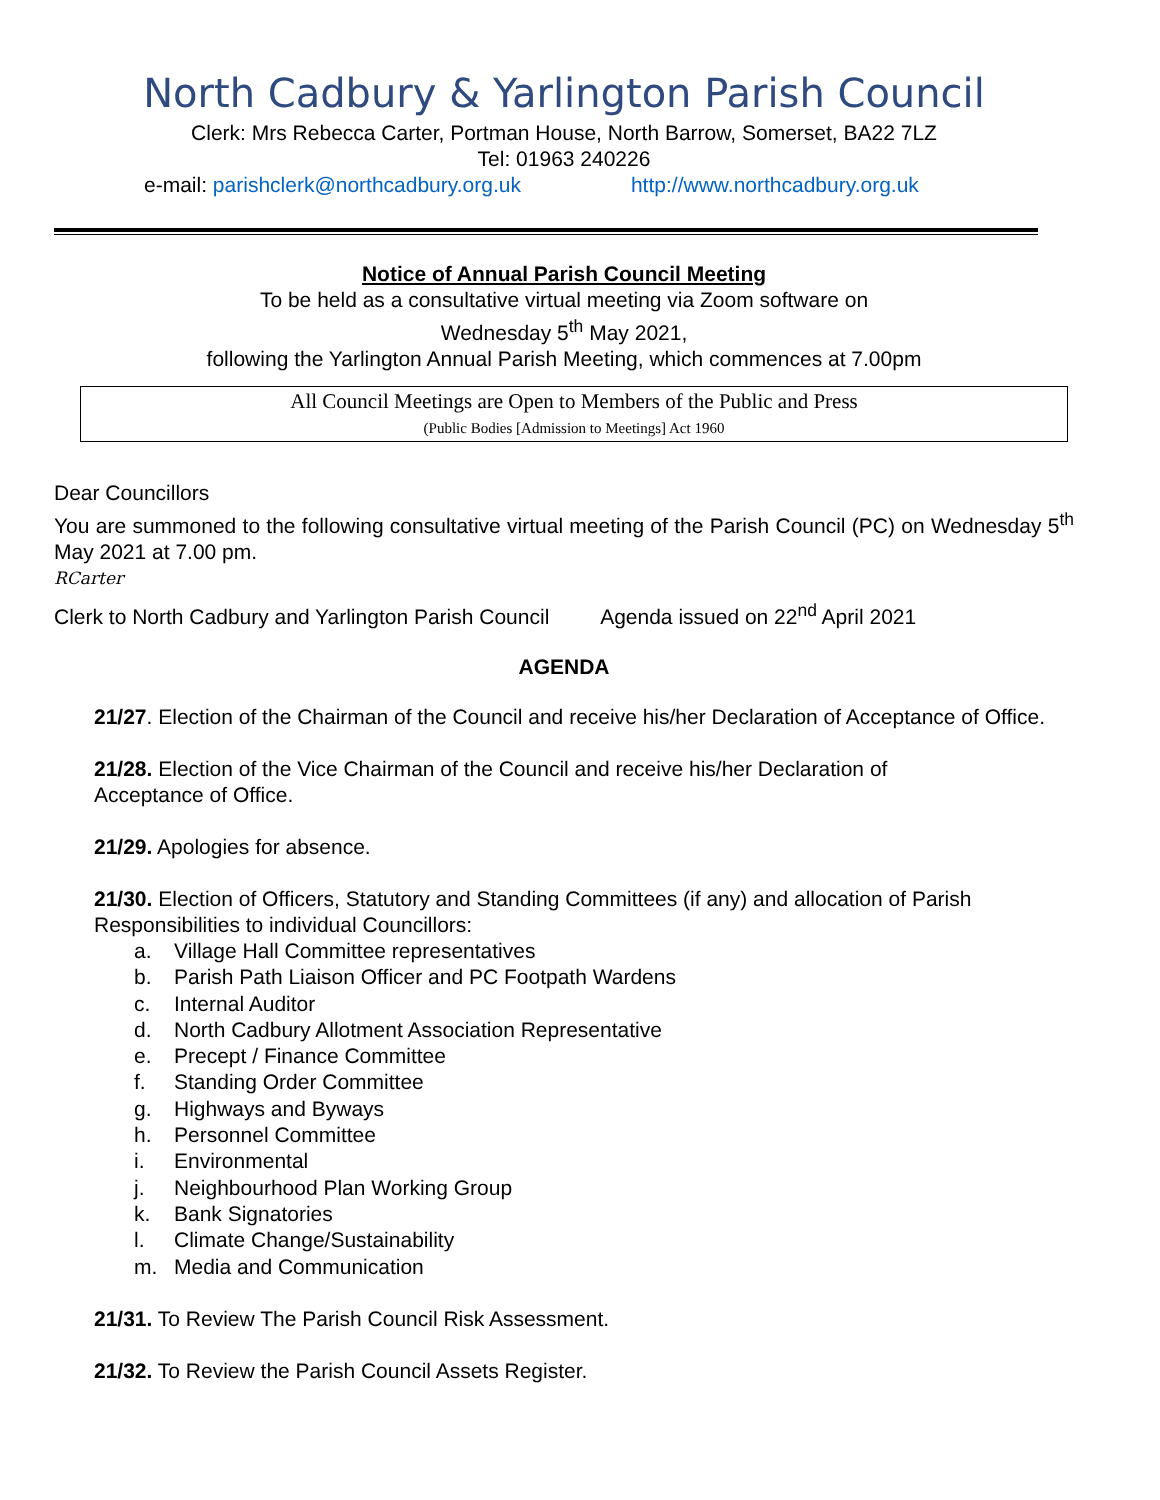North Cadbury & Yarlington Parish Council
Clerk: Mrs Rebecca Carter, Portman House, North Barrow, Somerset, BA22 7LZ
Tel: 01963 240226
e-mail: parishclerk@northcadbury.org.uk http://www.northcadbury.org.uk
Notice of Annual Parish Council Meeting
To be held as a consultative virtual meeting via Zoom software on
Wednesday 5<sup>th</sup> May 2021,
following the Yarlington Annual Parish Meeting, which commences at 7.00pm
All Council Meetings are Open to Members of the Public and Press
(Public Bodies [Admission to Meetings] Act 1960
Dear Councillors
You are summoned to the following consultative virtual meeting of the Parish Council (PC) on Wednesday 5<sup>th</sup> May 2021 at 7.00 pm.
RCarter
Clerk to North Cadbury and Yarlington Parish Council Agenda issued on 22<sup>nd</sup> April 2021
AGENDA
21/27. Election of the Chairman of the Council and receive his/her Declaration of Acceptance of Office.
21/28. Election of the Vice Chairman of the Council and receive his/her Declaration of
Acceptance of Office.
21/29. Apologies for absence.
21/30. Election of Officers, Statutory and Standing Committees (if any) and allocation of Parish Responsibilities to individual Councillors:
a. Village Hall Committee representatives
b. Parish Path Liaison Officer and PC Footpath Wardens
c. Internal Auditor
d. North Cadbury Allotment Association Representative
e. Precept / Finance Committee
f. Standing Order Committee
g. Highways and Byways
h. Personnel Committee
i. Environmental
j. Neighbourhood Plan Working Group
k. Bank Signatories
l. Climate Change/Sustainability
m. Media and Communication
21/31. To Review The Parish Council Risk Assessment.
21/32. To Review the Parish Council Assets Register.